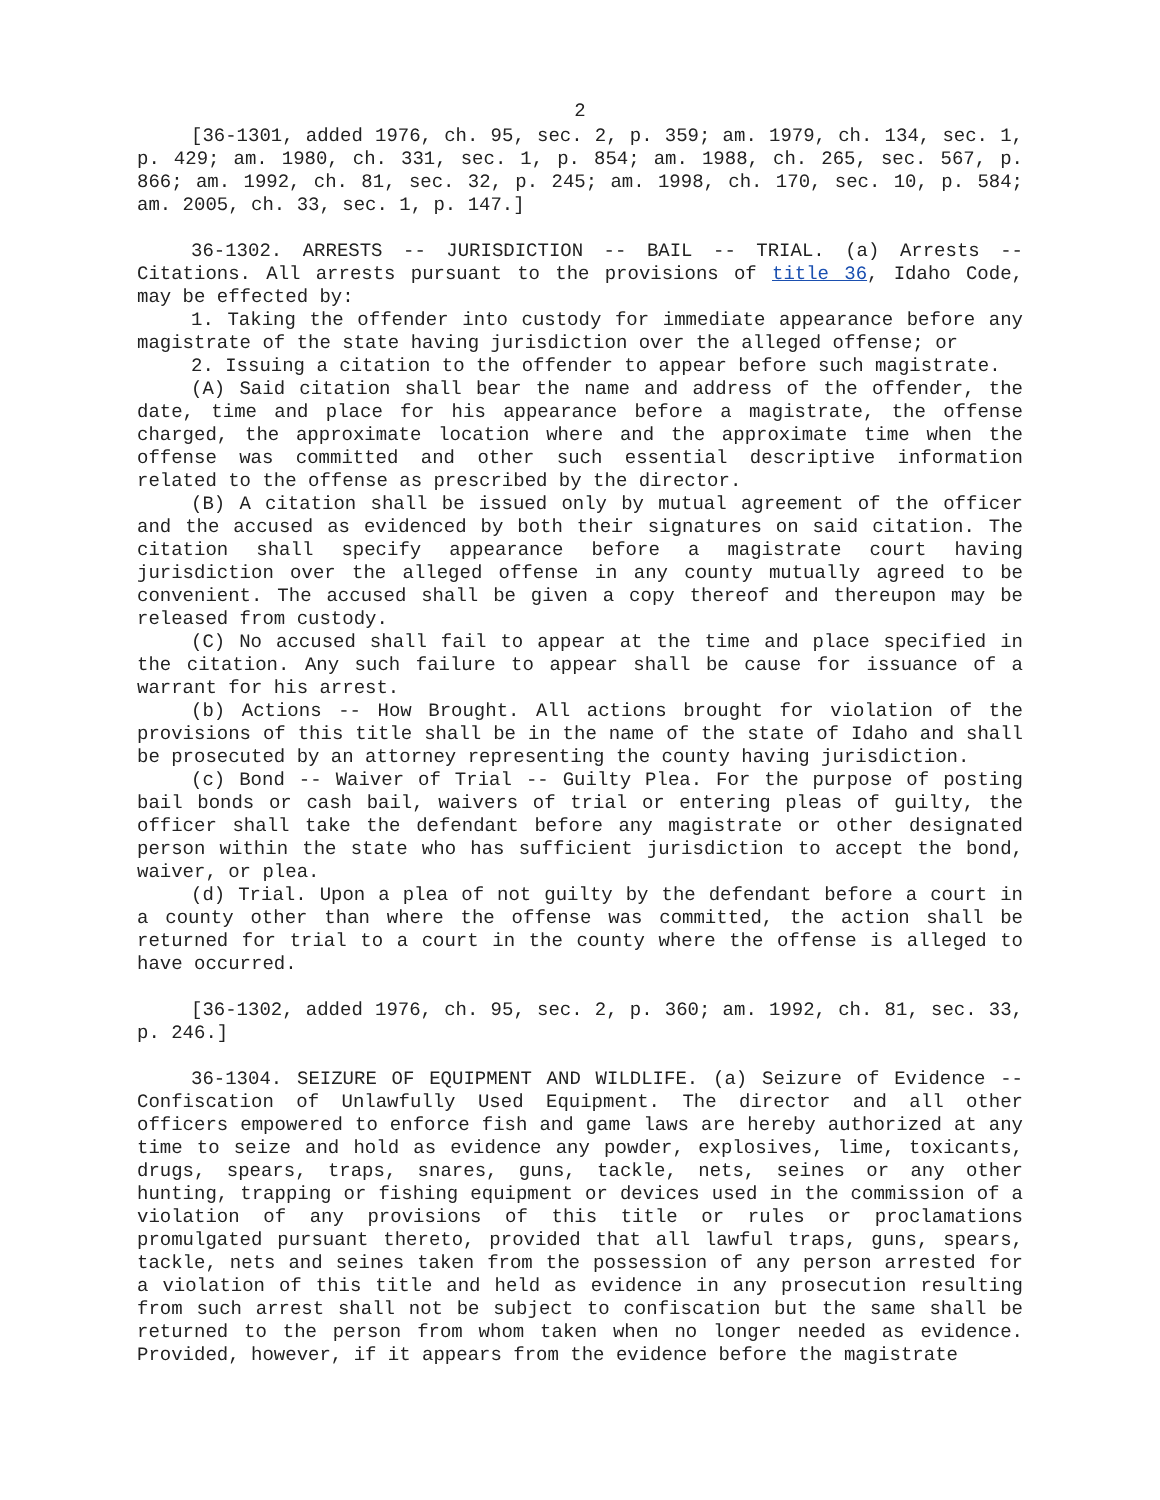2
[36-1301, added 1976, ch. 95, sec. 2, p. 359; am. 1979, ch. 134, sec. 1, p. 429; am. 1980, ch. 331, sec. 1, p. 854; am. 1988, ch. 265, sec. 567, p. 866; am. 1992, ch. 81, sec. 32, p. 245; am. 1998, ch. 170, sec. 10, p. 584; am. 2005, ch. 33, sec. 1, p. 147.]
36-1302. ARRESTS -- JURISDICTION -- BAIL -- TRIAL. (a) Arrests -- Citations. All arrests pursuant to the provisions of title 36, Idaho Code, may be effected by:
1. Taking the offender into custody for immediate appearance before any magistrate of the state having jurisdiction over the alleged offense; or
2. Issuing a citation to the offender to appear before such magistrate.
(A) Said citation shall bear the name and address of the offender, the date, time and place for his appearance before a magistrate, the offense charged, the approximate location where and the approximate time when the offense was committed and other such essential descriptive information related to the offense as prescribed by the director.
(B) A citation shall be issued only by mutual agreement of the officer and the accused as evidenced by both their signatures on said citation. The citation shall specify appearance before a magistrate court having jurisdiction over the alleged offense in any county mutually agreed to be convenient. The accused shall be given a copy thereof and thereupon may be released from custody.
(C) No accused shall fail to appear at the time and place specified in the citation. Any such failure to appear shall be cause for issuance of a warrant for his arrest.
(b) Actions -- How Brought. All actions brought for violation of the provisions of this title shall be in the name of the state of Idaho and shall be prosecuted by an attorney representing the county having jurisdiction.
(c) Bond -- Waiver of Trial -- Guilty Plea. For the purpose of posting bail bonds or cash bail, waivers of trial or entering pleas of guilty, the officer shall take the defendant before any magistrate or other designated person within the state who has sufficient jurisdiction to accept the bond, waiver, or plea.
(d) Trial. Upon a plea of not guilty by the defendant before a court in a county other than where the offense was committed, the action shall be returned for trial to a court in the county where the offense is alleged to have occurred.
[36-1302, added 1976, ch. 95, sec. 2, p. 360; am. 1992, ch. 81, sec. 33, p. 246.]
36-1304. SEIZURE OF EQUIPMENT AND WILDLIFE. (a) Seizure of Evidence -- Confiscation of Unlawfully Used Equipment. The director and all other officers empowered to enforce fish and game laws are hereby authorized at any time to seize and hold as evidence any powder, explosives, lime, toxicants, drugs, spears, traps, snares, guns, tackle, nets, seines or any other hunting, trapping or fishing equipment or devices used in the commission of a violation of any provisions of this title or rules or proclamations promulgated pursuant thereto, provided that all lawful traps, guns, spears, tackle, nets and seines taken from the possession of any person arrested for a violation of this title and held as evidence in any prosecution resulting from such arrest shall not be subject to confiscation but the same shall be returned to the person from whom taken when no longer needed as evidence. Provided, however, if it appears from the evidence before the magistrate